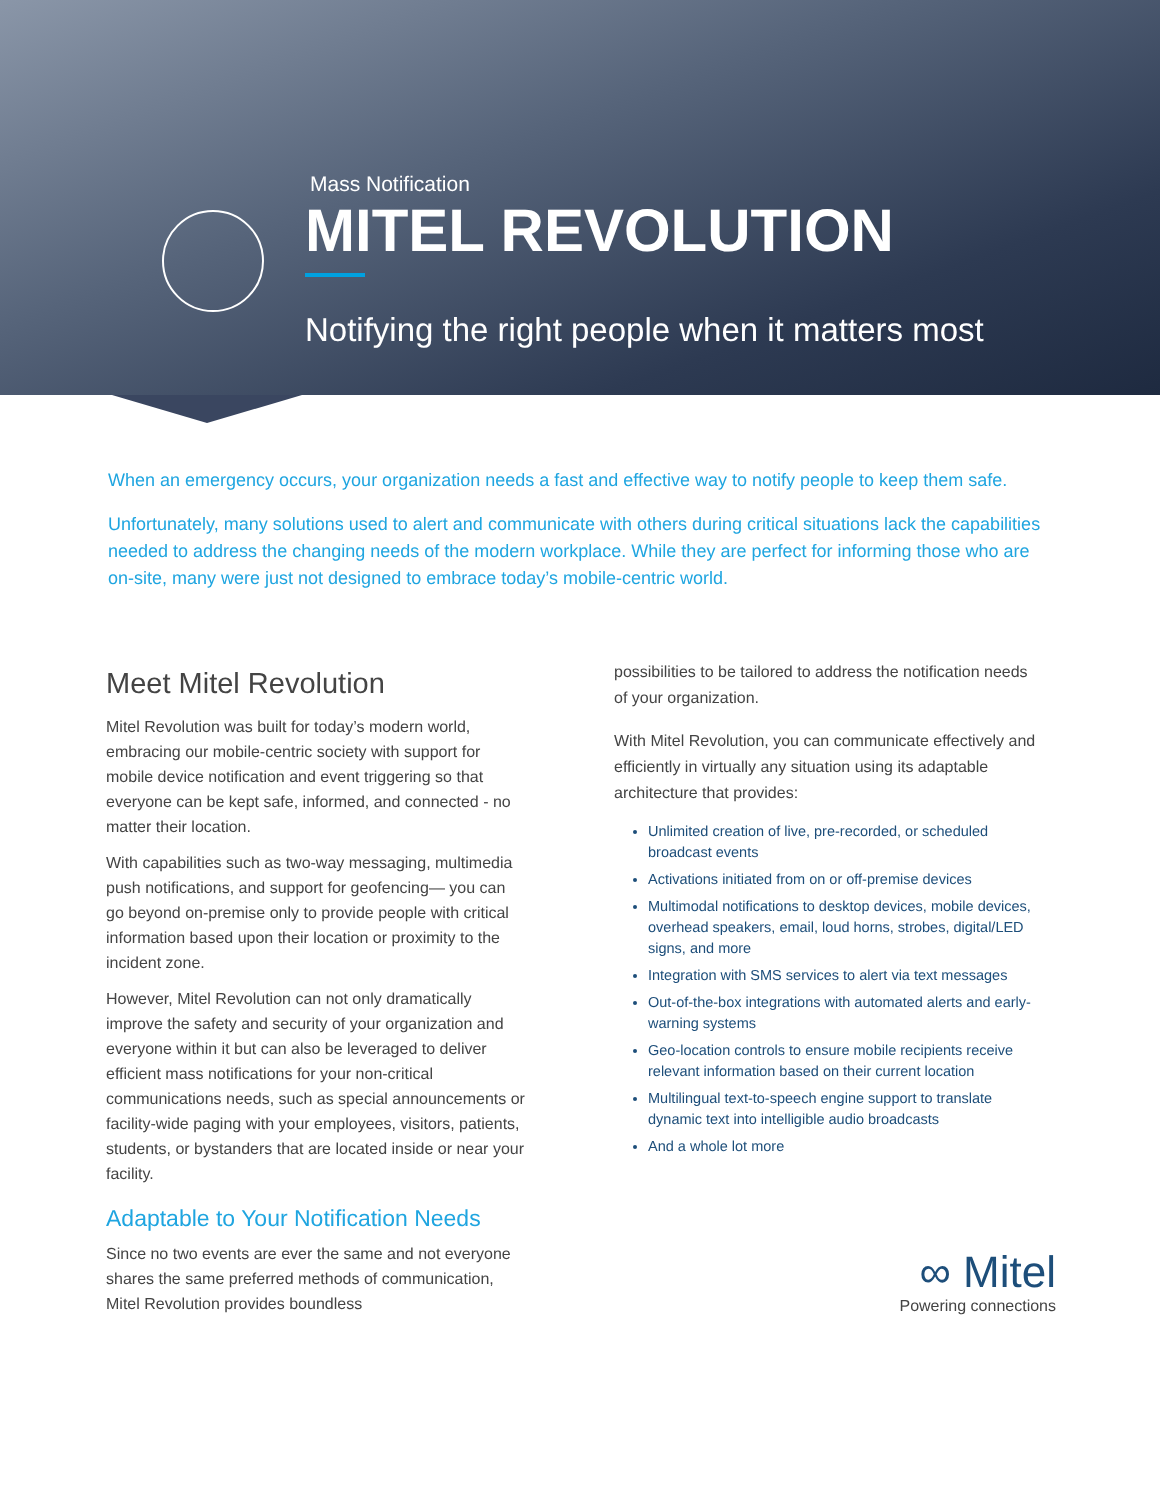Mass Notification
MITEL REVOLUTION
Notifying the right people when it matters most
When an emergency occurs, your organization needs a fast and effective way to notify people to keep them safe.
Unfortunately, many solutions used to alert and communicate with others during critical situations lack the capabilities needed to address the changing needs of the modern workplace. While they are perfect for informing those who are on-site, many were just not designed to embrace today’s mobile-centric world.
Meet Mitel Revolution
Mitel Revolution was built for today’s modern world, embracing our mobile-centric society with support for mobile device notification and event triggering so that everyone can be kept safe, informed, and connected - no matter their location.
With capabilities such as two-way messaging, multimedia push notifications, and support for geofencing— you can go beyond on-premise only to provide people with critical information based upon their location or proximity to the incident zone.
However, Mitel Revolution can not only dramatically improve the safety and security of your organization and everyone within it but can also be leveraged to deliver efficient mass notifications for your non-critical communications needs, such as special announcements or facility-wide paging with your employees, visitors, patients, students, or bystanders that are located inside or near your facility.
Adaptable to Your Notification Needs
Since no two events are ever the same and not everyone shares the same preferred methods of communication, Mitel Revolution provides boundless
possibilities to be tailored to address the notification needs of your organization.
With Mitel Revolution, you can communicate effectively and efficiently in virtually any situation using its adaptable architecture that provides:
Unlimited creation of live, pre-recorded, or scheduled broadcast events
Activations initiated from on or off-premise devices
Multimodal notifications to desktop devices, mobile devices, overhead speakers, email, loud horns, strobes, digital/LED signs, and more
Integration with SMS services to alert via text messages
Out-of-the-box integrations with automated alerts and early-warning systems
Geo-location controls to ensure mobile recipients receive relevant information based on their current location
Multilingual text-to-speech engine support to translate dynamic text into intelligible audio broadcasts
And a whole lot more
∞ Mitel
Powering connections